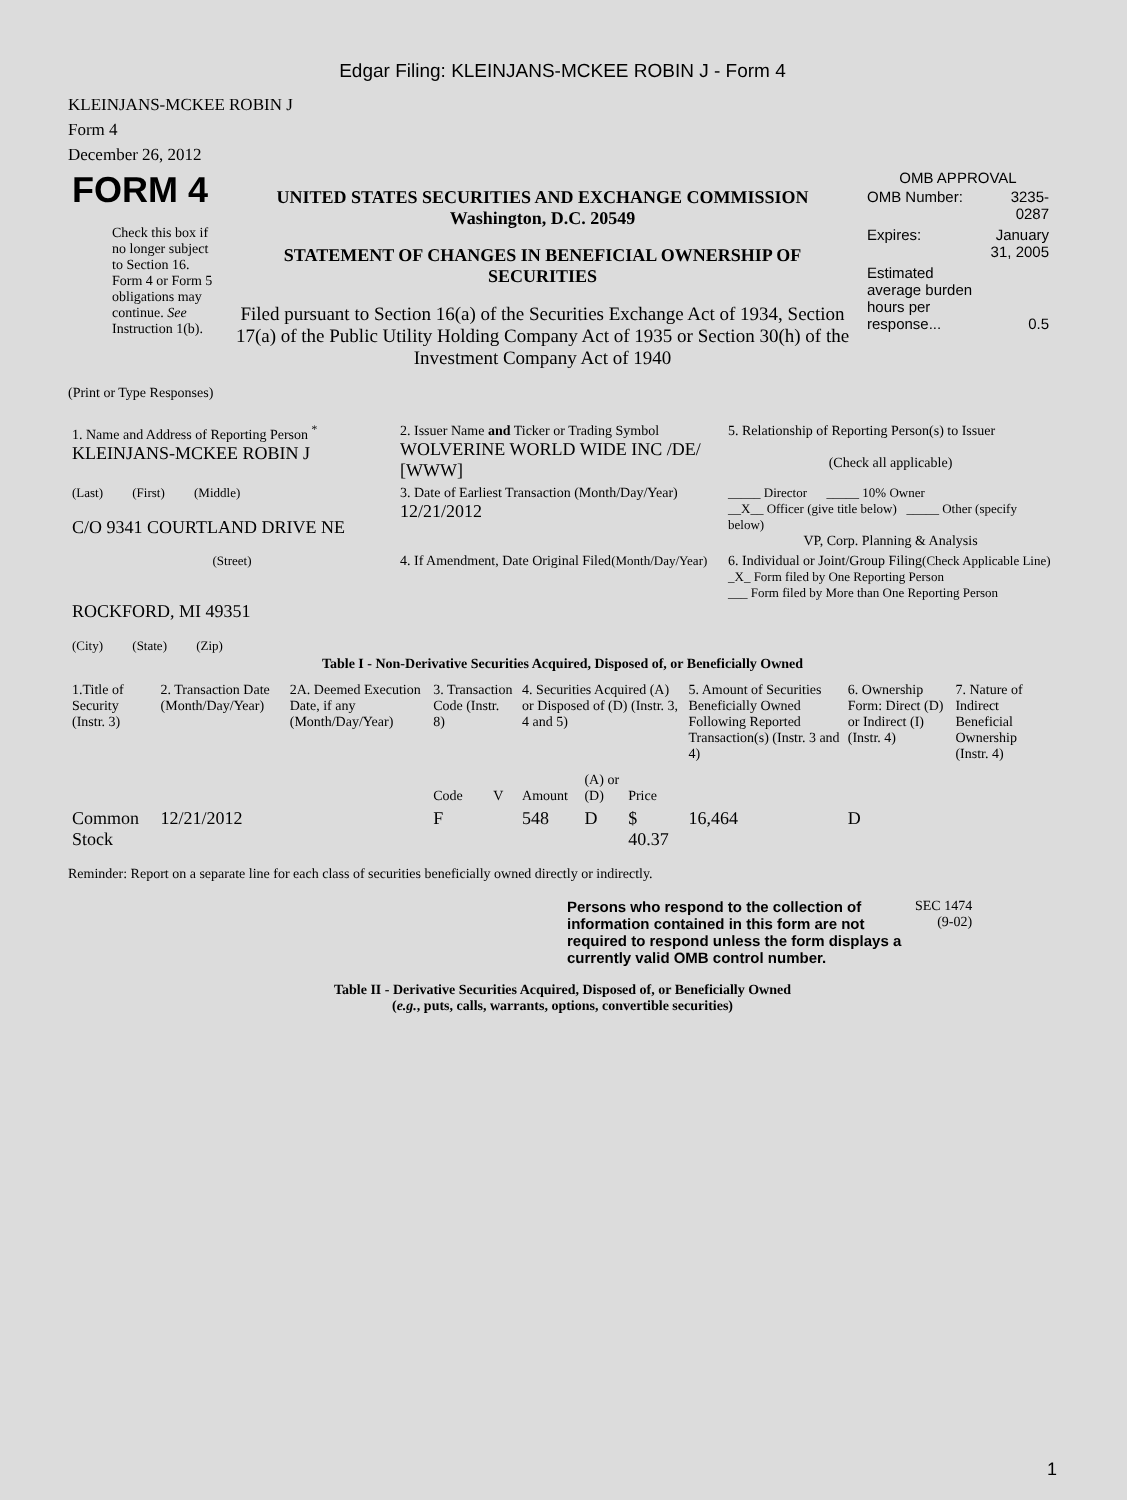Edgar Filing: KLEINJANS-MCKEE ROBIN J - Form 4
KLEINJANS-MCKEE ROBIN J
Form 4
December 26, 2012
| FORM 4 Check this box if no longer subject to Section 16. Form 4 or Form 5 obligations may continue. See Instruction 1(b). | UNITED STATES SECURITIES AND EXCHANGE COMMISSION Washington, D.C. 20549 STATEMENT OF CHANGES IN BENEFICIAL OWNERSHIP OF SECURITIES Filed pursuant to Section 16(a) of the Securities Exchange Act of 1934, Section 17(a) of the Public Utility Holding Company Act of 1935 or Section 30(h) of the Investment Company Act of 1940 | OMB APPROVAL / OMB Number: / 3235-0287 / / Expires: / January 31, 2005 / / Estimated average burden hours per response... / 0.5 / |
(Print or Type Responses)
| 1. Name and Address of Reporting Person <sup>*</sup> KLEINJANS-MCKEE ROBIN J | 2. Issuer Name and Ticker or Trading Symbol WOLVERINE WORLD WIDE INC /DE/ [WWW] | 5. Relationship of Reporting Person(s) to Issuer (Check all applicable) |
| (Last) (First) (Middle) C/O 9341 COURTLAND DRIVE NE | 3. Date of Earliest Transaction (Month/Day/Year) 12/21/2012 | _____ Director _____ 10% Owner __X__ Officer (give title below) _____ Other (specify below) VP, Corp. Planning & Analysis |
| (Street) ROCKFORD, MI 49351 (City) (State) (Zip) | 4. If Amendment, Date Original Filed (Month/Day/Year) | 6. Individual or Joint/Group Filing (Check Applicable Line) _X_ Form filed by One Reporting Person ___ Form filed by More than One Reporting Person |
Table I - Non-Derivative Securities Acquired, Disposed of, or Beneficially Owned
| 1.Title of Security (Instr. 3) | 2. Transaction Date (Month/Day/Year) | 2A. Deemed Execution Date, if any (Month/Day/Year) | 3. Transaction Code (Instr. 8) | | 4. Securities Acquired (A) or Disposed of (D) (Instr. 3, 4 and 5) | | | 5. Amount of Securities Beneficially Owned Following Reported Transaction(s) (Instr. 3 and 4) | 6. Ownership Form: Direct (D) or Indirect (I) (Instr. 4) | 7. Nature of Indirect Beneficial Ownership (Instr. 4) |
| --- | --- | --- | --- | --- | --- | --- | --- | --- | --- | --- |
| | | | Code | V | Amount | (A) or (D) | Price | | | |
| Common Stock | 12/21/2012 | | F | | 548 | D | $ 40.37 | 16,464 | D | |
Reminder: Report on a separate line for each class of securities beneficially owned directly or indirectly.
| Persons who respond to the collection of information contained in this form are not required to respond unless the form displays a currently valid OMB control number. | SEC 1474 (9-02) |
Table II - Derivative Securities Acquired, Disposed of, or Beneficially Owned
(e.g., puts, calls, warrants, options, convertible securities)
1